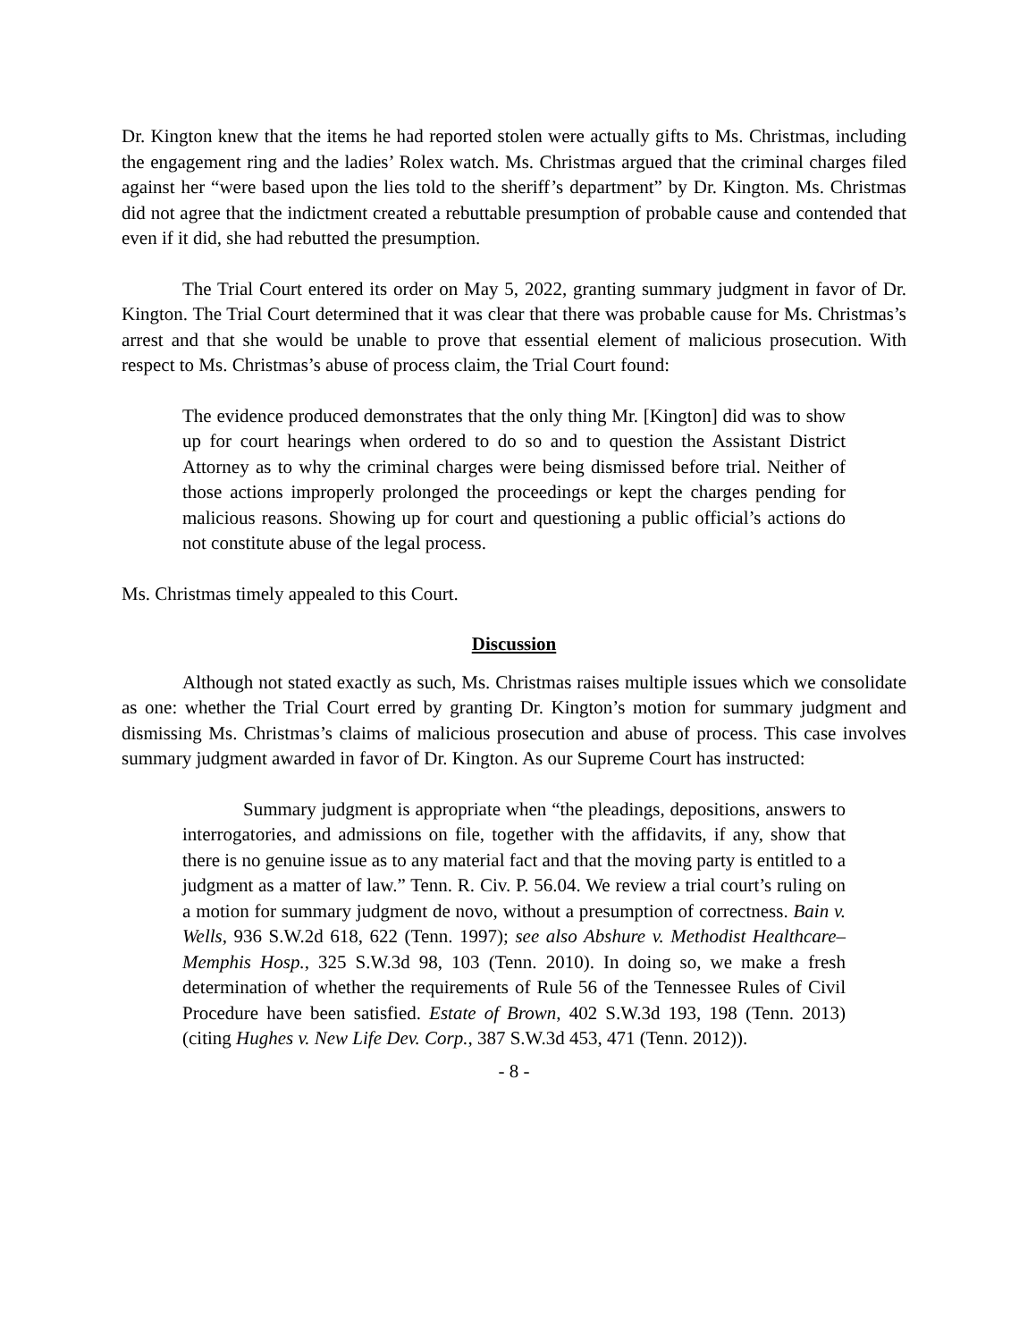Dr. Kington knew that the items he had reported stolen were actually gifts to Ms. Christmas, including the engagement ring and the ladies’ Rolex watch. Ms. Christmas argued that the criminal charges filed against her “were based upon the lies told to the sheriff’s department” by Dr. Kington. Ms. Christmas did not agree that the indictment created a rebuttable presumption of probable cause and contended that even if it did, she had rebutted the presumption.
The Trial Court entered its order on May 5, 2022, granting summary judgment in favor of Dr. Kington. The Trial Court determined that it was clear that there was probable cause for Ms. Christmas’s arrest and that she would be unable to prove that essential element of malicious prosecution. With respect to Ms. Christmas’s abuse of process claim, the Trial Court found:
The evidence produced demonstrates that the only thing Mr. [Kington] did was to show up for court hearings when ordered to do so and to question the Assistant District Attorney as to why the criminal charges were being dismissed before trial. Neither of those actions improperly prolonged the proceedings or kept the charges pending for malicious reasons. Showing up for court and questioning a public official’s actions do not constitute abuse of the legal process.
Ms. Christmas timely appealed to this Court.
Discussion
Although not stated exactly as such, Ms. Christmas raises multiple issues which we consolidate as one: whether the Trial Court erred by granting Dr. Kington’s motion for summary judgment and dismissing Ms. Christmas’s claims of malicious prosecution and abuse of process. This case involves summary judgment awarded in favor of Dr. Kington. As our Supreme Court has instructed:
Summary judgment is appropriate when “the pleadings, depositions, answers to interrogatories, and admissions on file, together with the affidavits, if any, show that there is no genuine issue as to any material fact and that the moving party is entitled to a judgment as a matter of law.” Tenn. R. Civ. P. 56.04. We review a trial court’s ruling on a motion for summary judgment de novo, without a presumption of correctness. Bain v. Wells, 936 S.W.2d 618, 622 (Tenn. 1997); see also Abshure v. Methodist Healthcare–Memphis Hosp., 325 S.W.3d 98, 103 (Tenn. 2010). In doing so, we make a fresh determination of whether the requirements of Rule 56 of the Tennessee Rules of Civil Procedure have been satisfied. Estate of Brown, 402 S.W.3d 193, 198 (Tenn. 2013) (citing Hughes v. New Life Dev. Corp., 387 S.W.3d 453, 471 (Tenn. 2012)).
- 8 -